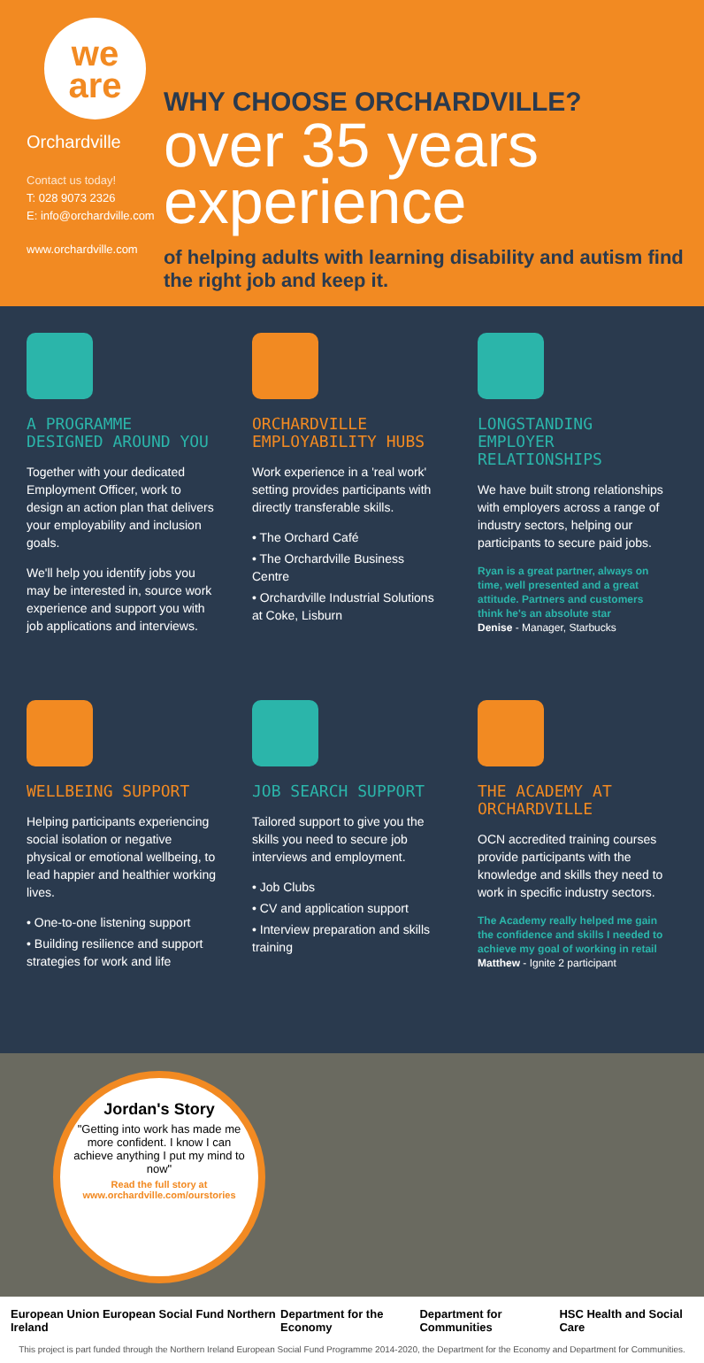we
are
Orchardville
Contact us today!
T: 028 9073 2326
E: info@orchardville.com
www.orchardville.com
WHY CHOOSE ORCHARDVILLE?
over 35 years experience
of helping adults with learning disability and autism find the right job and keep it.
A PROGRAMME DESIGNED AROUND YOU
Together with your dedicated Employment Officer, work to design an action plan that delivers your employability and inclusion goals.
We'll help you identify jobs you may be interested in, source work experience and support you with job applications and interviews.
ORCHARDVILLE EMPLOYABILITY HUBS
Work experience in a 'real work' setting provides participants with directly transferable skills.
• The Orchard Café
• The Orchardville Business Centre
• Orchardville Industrial Solutions at Coke, Lisburn
LONGSTANDING EMPLOYER RELATIONSHIPS
We have built strong relationships with employers across a range of industry sectors, helping our participants to secure paid jobs.
Ryan is a great partner, always on time, well presented and a great attitude. Partners and customers think he's an absolute star
Denise - Manager, Starbucks
WELLBEING SUPPORT
Helping participants experiencing social isolation or negative physical or emotional wellbeing, to lead happier and healthier working lives.
• One-to-one listening support
• Building resilience and support strategies for work and life
JOB SEARCH SUPPORT
Tailored support to give you the skills you need to secure job interviews and employment.
• Job Clubs
• CV and application support
• Interview preparation and skills training
THE ACADEMY AT ORCHARDVILLE
OCN accredited training courses provide participants with the knowledge and skills they need to work in specific industry sectors.
The Academy really helped me gain the confidence and skills I needed to achieve my goal of working in retail
Matthew - Ignite 2 participant
Jordan's Story
"Getting into work has made me more confident. I know I can achieve anything I put my mind to now"
Read the full story at www.orchardville.com/ourstories
European Union European Social Fund Northern Ireland Department for the Economy Department for Communities HSC Health and Social Care
This project is part funded through the Northern Ireland European Social Fund Programme 2014-2020, the Department for the Economy and Department for Communities.